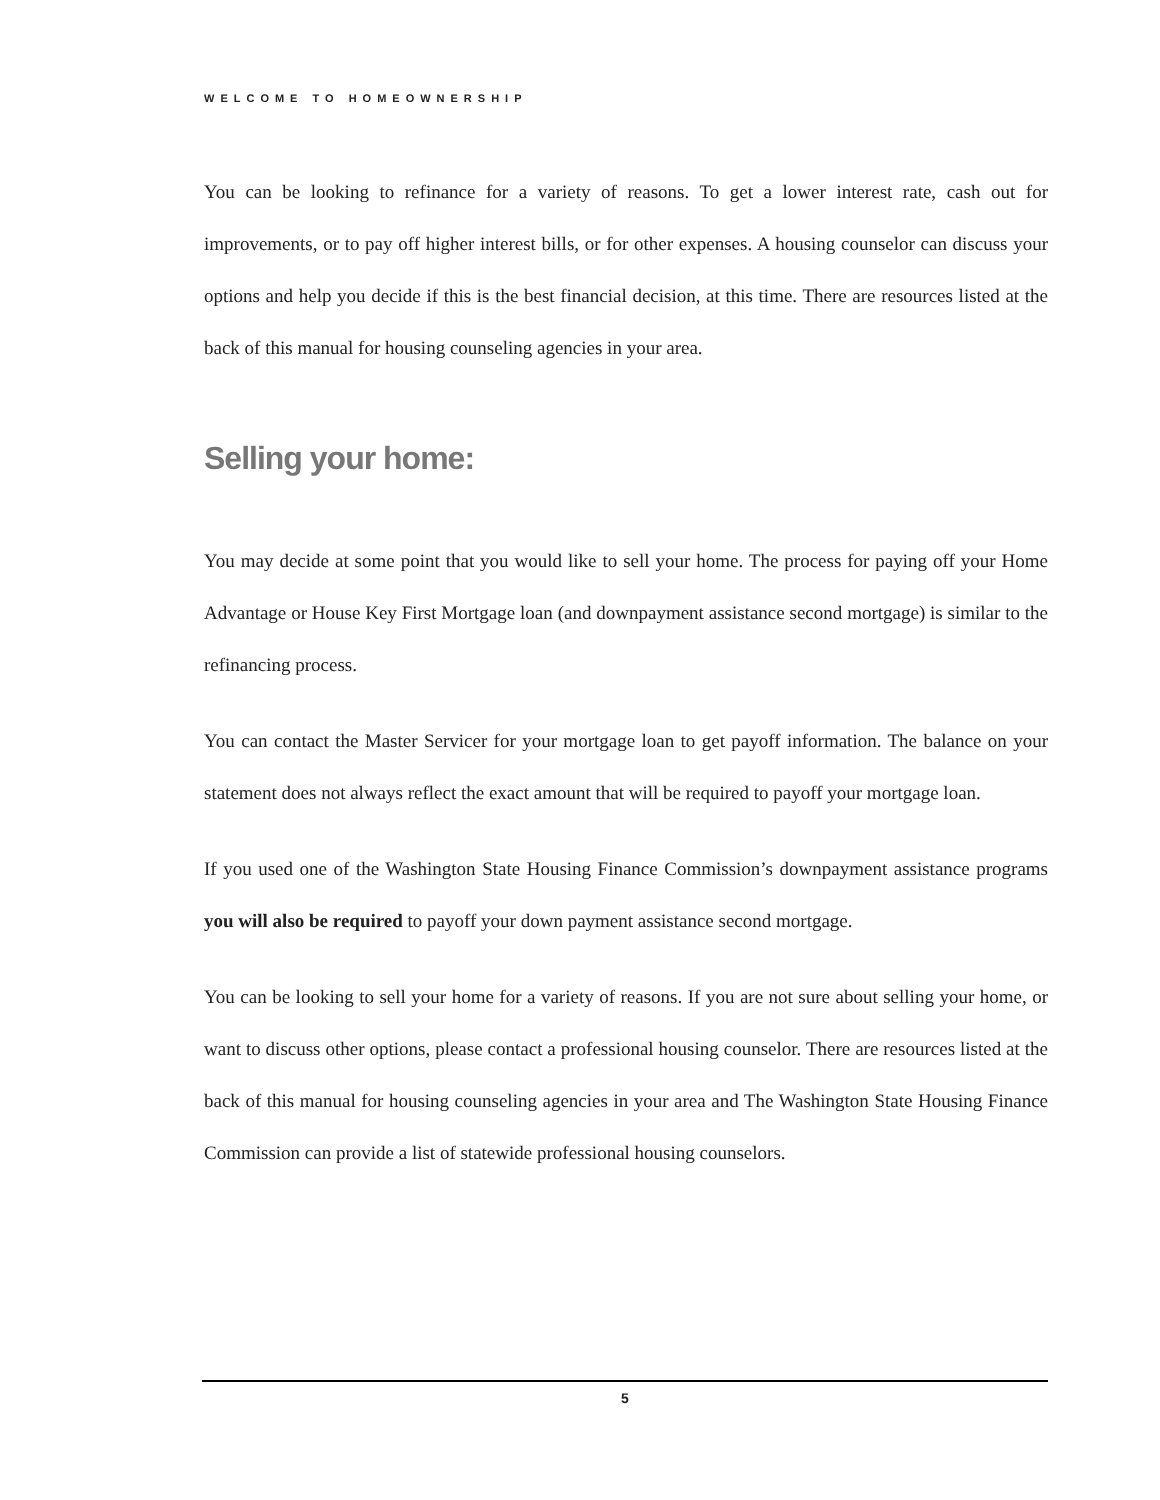WELCOME TO HOMEOWNERSHIP
You can be looking to refinance for a variety of reasons. To get a lower interest rate, cash out for improvements, or to pay off higher interest bills, or for other expenses. A housing counselor can discuss your options and help you decide if this is the best financial decision, at this time. There are resources listed at the back of this manual for housing counseling agencies in your area.
Selling your home:
You may decide at some point that you would like to sell your home. The process for paying off your Home Advantage or House Key First Mortgage loan (and downpayment assistance second mortgage) is similar to the refinancing process.
You can contact the Master Servicer for your mortgage loan to get payoff information. The balance on your statement does not always reflect the exact amount that will be required to payoff your mortgage loan.
If you used one of the Washington State Housing Finance Commission’s downpayment assistance programs you will also be required to payoff your down payment assistance second mortgage.
You can be looking to sell your home for a variety of reasons. If you are not sure about selling your home, or want to discuss other options, please contact a professional housing counselor. There are resources listed at the back of this manual for housing counseling agencies in your area and The Washington State Housing Finance Commission can provide a list of statewide professional housing counselors.
5